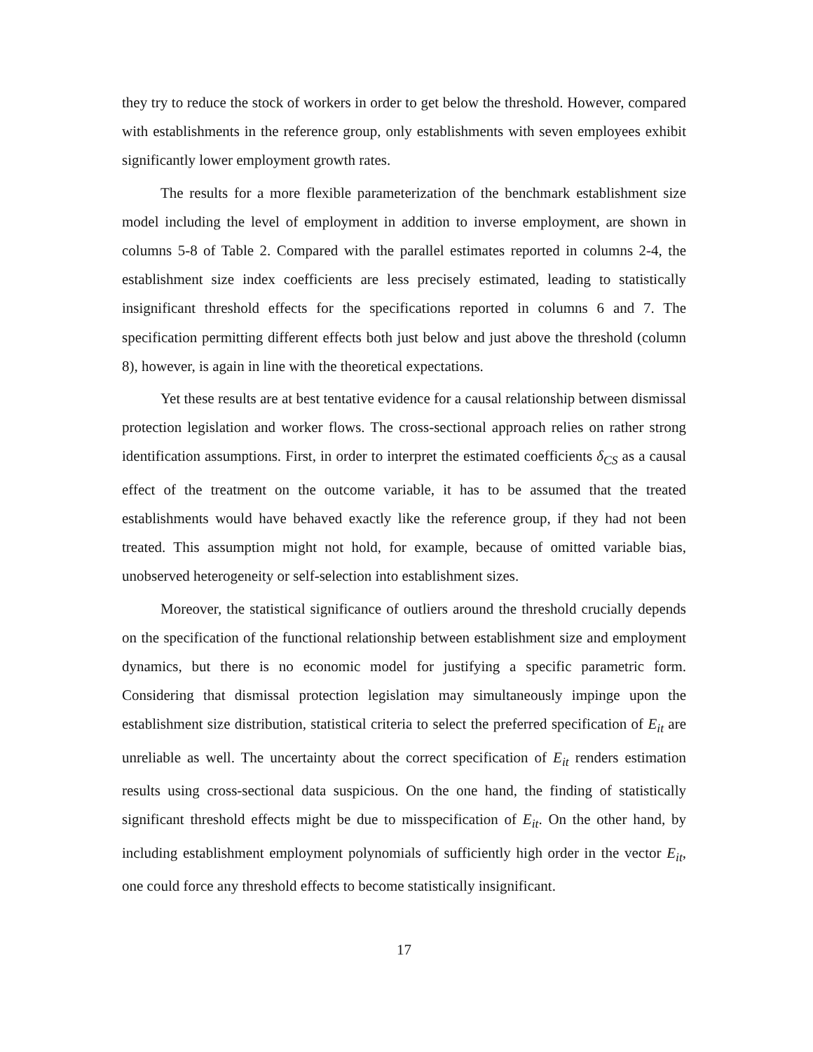they try to reduce the stock of workers in order to get below the threshold. However, compared with establishments in the reference group, only establishments with seven employees exhibit significantly lower employment growth rates.
The results for a more flexible parameterization of the benchmark establishment size model including the level of employment in addition to inverse employment, are shown in columns 5-8 of Table 2. Compared with the parallel estimates reported in columns 2-4, the establishment size index coefficients are less precisely estimated, leading to statistically insignificant threshold effects for the specifications reported in columns 6 and 7. The specification permitting different effects both just below and just above the threshold (column 8), however, is again in line with the theoretical expectations.
Yet these results are at best tentative evidence for a causal relationship between dismissal protection legislation and worker flows. The cross-sectional approach relies on rather strong identification assumptions. First, in order to interpret the estimated coefficients δ<sub>CS</sub> as a causal effect of the treatment on the outcome variable, it has to be assumed that the treated establishments would have behaved exactly like the reference group, if they had not been treated. This assumption might not hold, for example, because of omitted variable bias, unobserved heterogeneity or self-selection into establishment sizes.
Moreover, the statistical significance of outliers around the threshold crucially depends on the specification of the functional relationship between establishment size and employment dynamics, but there is no economic model for justifying a specific parametric form. Considering that dismissal protection legislation may simultaneously impinge upon the establishment size distribution, statistical criteria to select the preferred specification of E<sub>it</sub> are unreliable as well. The uncertainty about the correct specification of E<sub>it</sub> renders estimation results using cross-sectional data suspicious. On the one hand, the finding of statistically significant threshold effects might be due to misspecification of E<sub>it</sub>. On the other hand, by including establishment employment polynomials of sufficiently high order in the vector E<sub>it</sub>, one could force any threshold effects to become statistically insignificant.
17